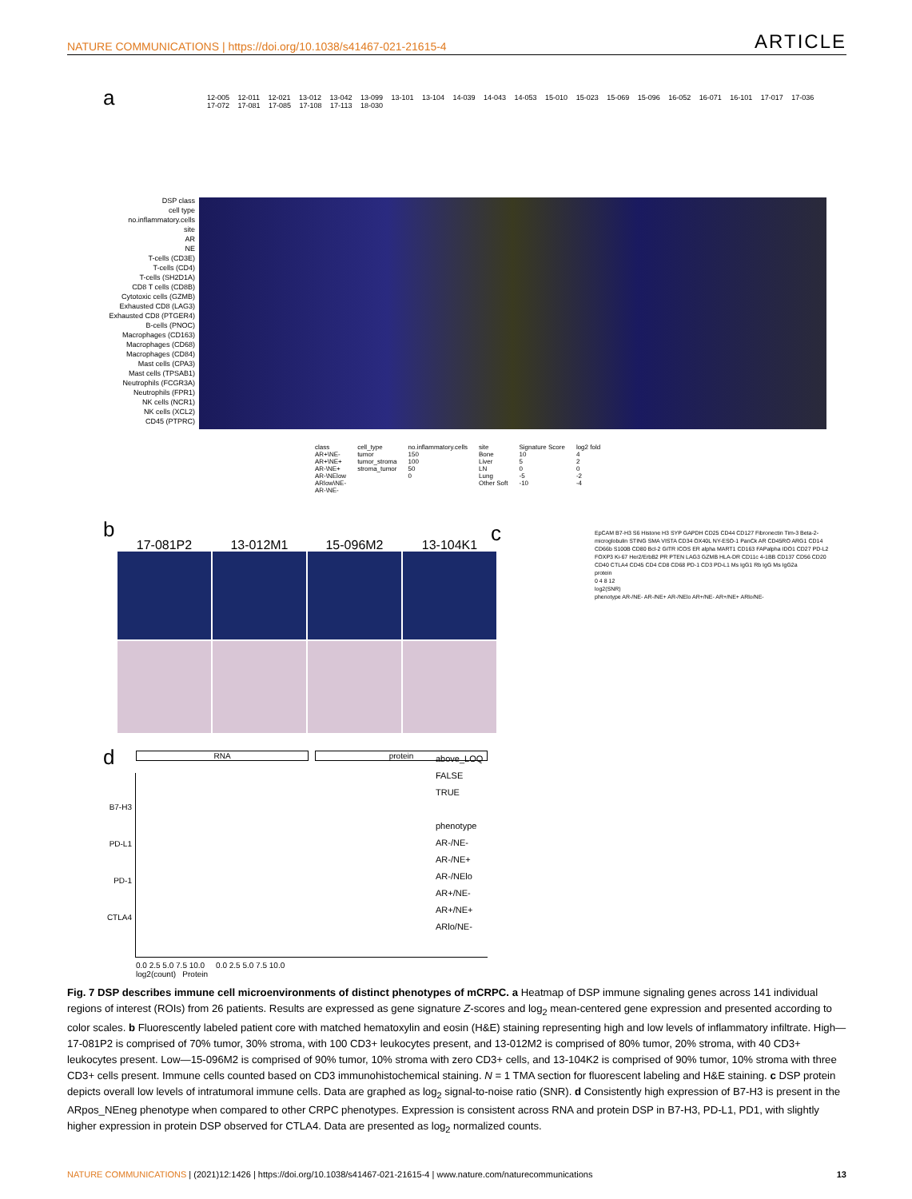NATURE COMMUNICATIONS | https://doi.org/10.1038/s41467-021-21615-4 ARTICLE
a
12-005 12-011 12-021 13-012 13-042 13-099 13-101 13-104 14-039 14-043 14-053 15-010 15-023 15-069 15-096 16-052 16-071 16-101 17-017 17-036 17-072 17-081 17-085 17-108 17-113 18-030
DSP class
cell type
no.inflammatory.cells
site
AR
NE
T-cells (CD3E)
T-cells (CD4)
T-cells (SH2D1A)
CD8 T cells (CD8B)
Cytotoxic cells (GZMB)
Exhausted CD8 (LAG3)
Exhausted CD8 (PTGER4)
B-cells (PNOC)
Macrophages (CD163)
Macrophages (CD68)
Macrophages (CD84)
Mast cells (CPA3)
Mast cells (TPSAB1)
Neutrophils (FCGR3A)
Neutrophils (FPR1)
NK cells (NCR1)
NK cells (XCL2)
CD45 (PTPRC)
class
AR+\NE-
AR+\NE+
AR-\NE+
AR-\NElow
ARlow\NE-
AR-\NE-
cell_type
tumor
tumor_stroma
stroma_tumor
no.inflammatory.cells
150
100
50
0
site
Bone
Liver
LN
Lung
Other Soft
Signature Score
10
5
0
-5
-10
log2 fold
4
2
0
-2
-4
b c
17-081P2 13-012M1 15-096M2 13-104K1
d
RNA protein
B7-H3
PD-L1
PD-1
CTLA4
0.0 2.5 5.0 7.5 10.0 0.0 2.5 5.0 7.5 10.0
log2(count) Protein
above_LOQ
FALSE
TRUE
phenotype
AR-/NE-
AR-/NE+
AR-/NElo
AR+/NE-
AR+/NE+
ARlo/NE-
EpCAM B7-H3 S6 Histone H3 SYP GAPDH CD25 CD44 CD127 Fibronectin Tim-3 Beta-2-microglobulin STING SMA VISTA CD34 OX40L NY-ESO-1 PanCk AR CD45RO ARG1 CD14 CD66b S100B CD80 Bcl-2 GITR ICOS ER alpha MART1 CD163 FAPalpha IDO1 CD27 PD-L2 FOXP3 Ki-67 Her2/ErbB2 PR PTEN LAG3 GZMB HLA-DR CD11c 4-1BB CD137 CD56 CD20 CD40 CTLA4 CD45 CD4 CD8 CD68 PD-1 CD3 PD-L1 Ms IgG1 Rb IgG Ms IgG2a
protein
0 4 8 12
log2(SNR)
phenotype AR-/NE- AR-/NE+ AR-/NElo AR+/NE- AR+/NE+ ARlo/NE-
Fig. 7 DSP describes immune cell microenvironments of distinct phenotypes of mCRPC. a Heatmap of DSP immune signaling genes across 141 individual regions of interest (ROIs) from 26 patients. Results are expressed as gene signature Z-scores and log<sub>2</sub> mean-centered gene expression and presented according to color scales. b Fluorescently labeled patient core with matched hematoxylin and eosin (H&E) staining representing high and low levels of inflammatory infiltrate. High—17-081P2 is comprised of 70% tumor, 30% stroma, with 100 CD3+ leukocytes present, and 13-012M2 is comprised of 80% tumor, 20% stroma, with 40 CD3+ leukocytes present. Low—15-096M2 is comprised of 90% tumor, 10% stroma with zero CD3+ cells, and 13-104K2 is comprised of 90% tumor, 10% stroma with three CD3+ cells present. Immune cells counted based on CD3 immunohistochemical staining. N = 1 TMA section for fluorescent labeling and H&E staining. c DSP protein depicts overall low levels of intratumoral immune cells. Data are graphed as log<sub>2</sub> signal-to-noise ratio (SNR). d Consistently high expression of B7-H3 is present in the ARpos_NEneg phenotype when compared to other CRPC phenotypes. Expression is consistent across RNA and protein DSP in B7-H3, PD-L1, PD1, with slightly higher expression in protein DSP observed for CTLA4. Data are presented as log<sub>2</sub> normalized counts.
NATURE COMMUNICATIONS | (2021)12:1426 | https://doi.org/10.1038/s41467-021-21615-4 | www.nature.com/naturecommunications 13